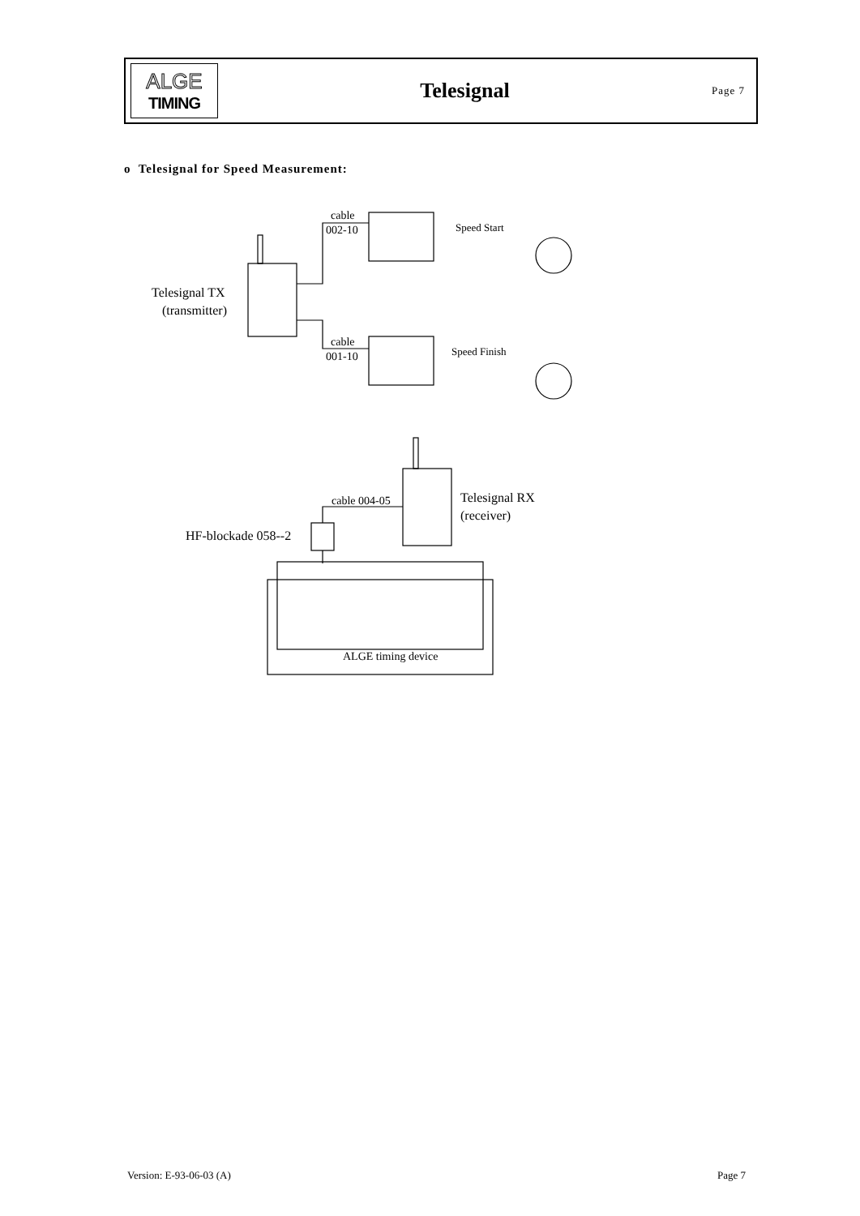ALGE
TIMING
Telesignal
Page 7
o Telesignal for Speed Measurement:
cable
002-10 Speed Start
Telesignal TX
(transmitter)
cable
001-10 Speed Finish
cable 004-05 Telesignal RX
(receiver)
HF-blockade 058--2
ALGE timing device
Version: E-93-06-03 (A) Page 7